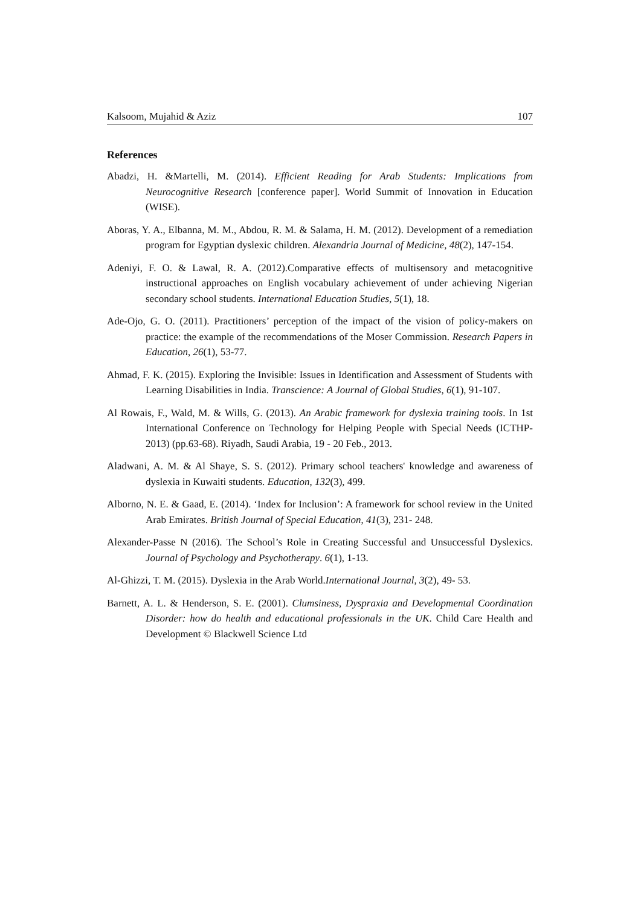Kalsoom, Mujahid & Aziz 107
References
Abadzi, H. &Martelli, M. (2014). Efficient Reading for Arab Students: Implications from Neurocognitive Research [conference paper]. World Summit of Innovation in Education (WISE).
Aboras, Y. A., Elbanna, M. M., Abdou, R. M. & Salama, H. M. (2012). Development of a remediation program for Egyptian dyslexic children. Alexandria Journal of Medicine, 48(2), 147-154.
Adeniyi, F. O. & Lawal, R. A. (2012).Comparative effects of multisensory and metacognitive instructional approaches on English vocabulary achievement of under achieving Nigerian secondary school students. International Education Studies, 5(1), 18.
Ade-Ojo, G. O. (2011). Practitioners’ perception of the impact of the vision of policy-makers on practice: the example of the recommendations of the Moser Commission. Research Papers in Education, 26(1), 53-77.
Ahmad, F. K. (2015). Exploring the Invisible: Issues in Identification and Assessment of Students with Learning Disabilities in India. Transcience: A Journal of Global Studies, 6(1), 91-107.
Al Rowais, F., Wald, M. & Wills, G. (2013). An Arabic framework for dyslexia training tools. In 1st International Conference on Technology for Helping People with Special Needs (ICTHP-2013) (pp.63-68). Riyadh, Saudi Arabia, 19 - 20 Feb., 2013.
Aladwani, A. M. & Al Shaye, S. S. (2012). Primary school teachers' knowledge and awareness of dyslexia in Kuwaiti students. Education, 132(3), 499.
Alborno, N. E. & Gaad, E. (2014). ‘Index for Inclusion’: A framework for school review in the United Arab Emirates. British Journal of Special Education, 41(3), 231- 248.
Alexander-Passe N (2016). The School’s Role in Creating Successful and Unsuccessful Dyslexics. Journal of Psychology and Psychotherapy. 6(1), 1-13.
Al-Ghizzi, T. M. (2015). Dyslexia in the Arab World.International Journal, 3(2), 49- 53.
Barnett, A. L. & Henderson, S. E. (2001). Clumsiness, Dyspraxia and Developmental Coordination Disorder: how do health and educational professionals in the UK. Child Care Health and Development © Blackwell Science Ltd